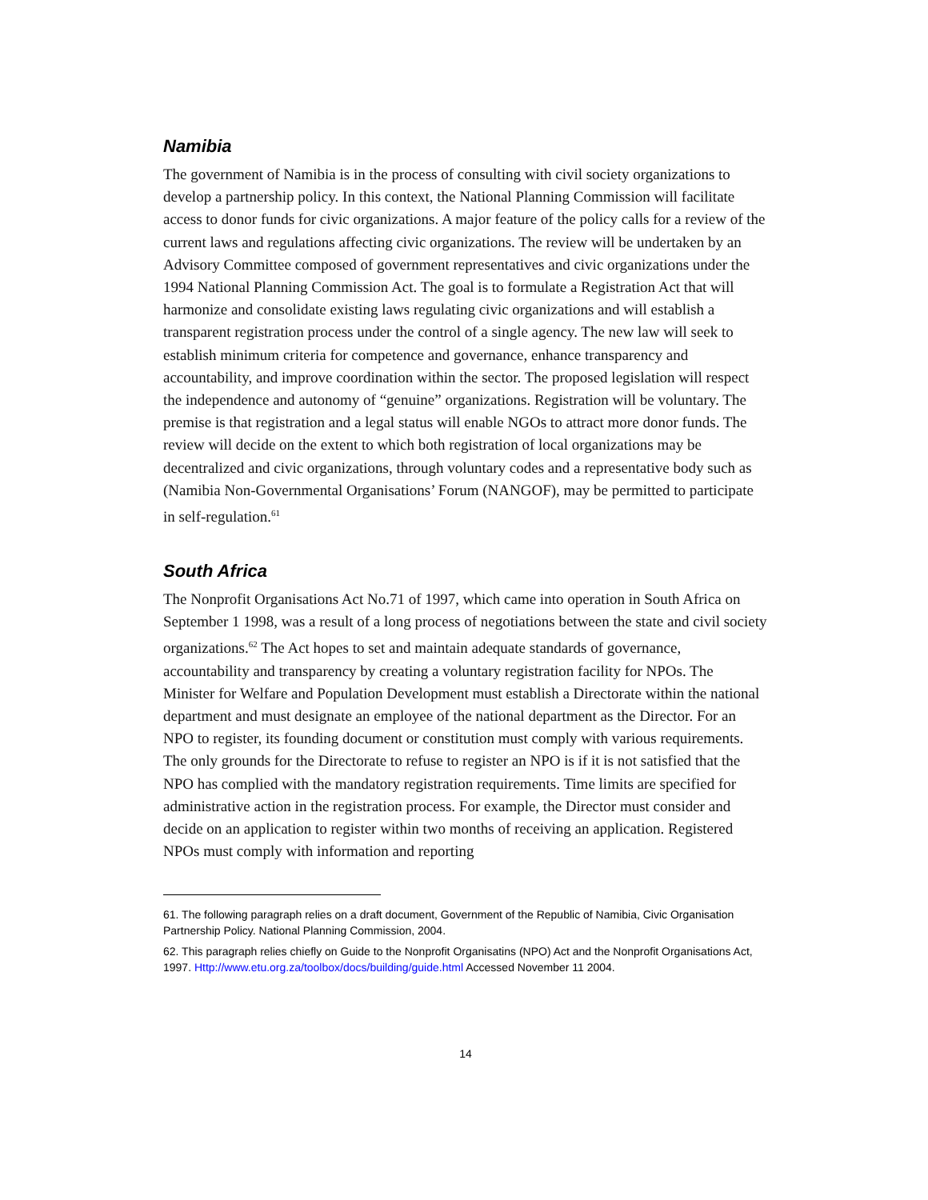Namibia
The government of Namibia is in the process of consulting with civil society organizations to develop a partnership policy. In this context, the National Planning Commission will facilitate access to donor funds for civic organizations. A major feature of the policy calls for a review of the current laws and regulations affecting civic organizations. The review will be undertaken by an Advisory Committee composed of government representatives and civic organizations under the 1994 National Planning Commission Act. The goal is to formulate a Registration Act that will harmonize and consolidate existing laws regulating civic organizations and will establish a transparent registration process under the control of a single agency. The new law will seek to establish minimum criteria for competence and governance, enhance transparency and accountability, and improve coordination within the sector. The proposed legislation will respect the independence and autonomy of “genuine” organizations. Registration will be voluntary. The premise is that registration and a legal status will enable NGOs to attract more donor funds. The review will decide on the extent to which both registration of local organizations may be decentralized and civic organizations, through voluntary codes and a representative body such as (Namibia Non-Governmental Organisations’ Forum (NANGOF), may be permitted to participate in self-regulation.<sup>61</sup>
South Africa
The Nonprofit Organisations Act No.71 of 1997, which came into operation in South Africa on September 1 1998, was a result of a long process of negotiations between the state and civil society organizations.<sup>62</sup> The Act hopes to set and maintain adequate standards of governance, accountability and transparency by creating a voluntary registration facility for NPOs. The Minister for Welfare and Population Development must establish a Directorate within the national department and must designate an employee of the national department as the Director. For an NPO to register, its founding document or constitution must comply with various requirements. The only grounds for the Directorate to refuse to register an NPO is if it is not satisfied that the NPO has complied with the mandatory registration requirements. Time limits are specified for administrative action in the registration process. For example, the Director must consider and decide on an application to register within two months of receiving an application. Registered NPOs must comply with information and reporting
61. The following paragraph relies on a draft document, Government of the Republic of Namibia, Civic Organisation Partnership Policy. National Planning Commission, 2004.
62. This paragraph relies chiefly on Guide to the Nonprofit Organisatins (NPO) Act and the Nonprofit Organisations Act, 1997. Http://www.etu.org.za/toolbox/docs/building/guide.html Accessed November 11 2004.
14